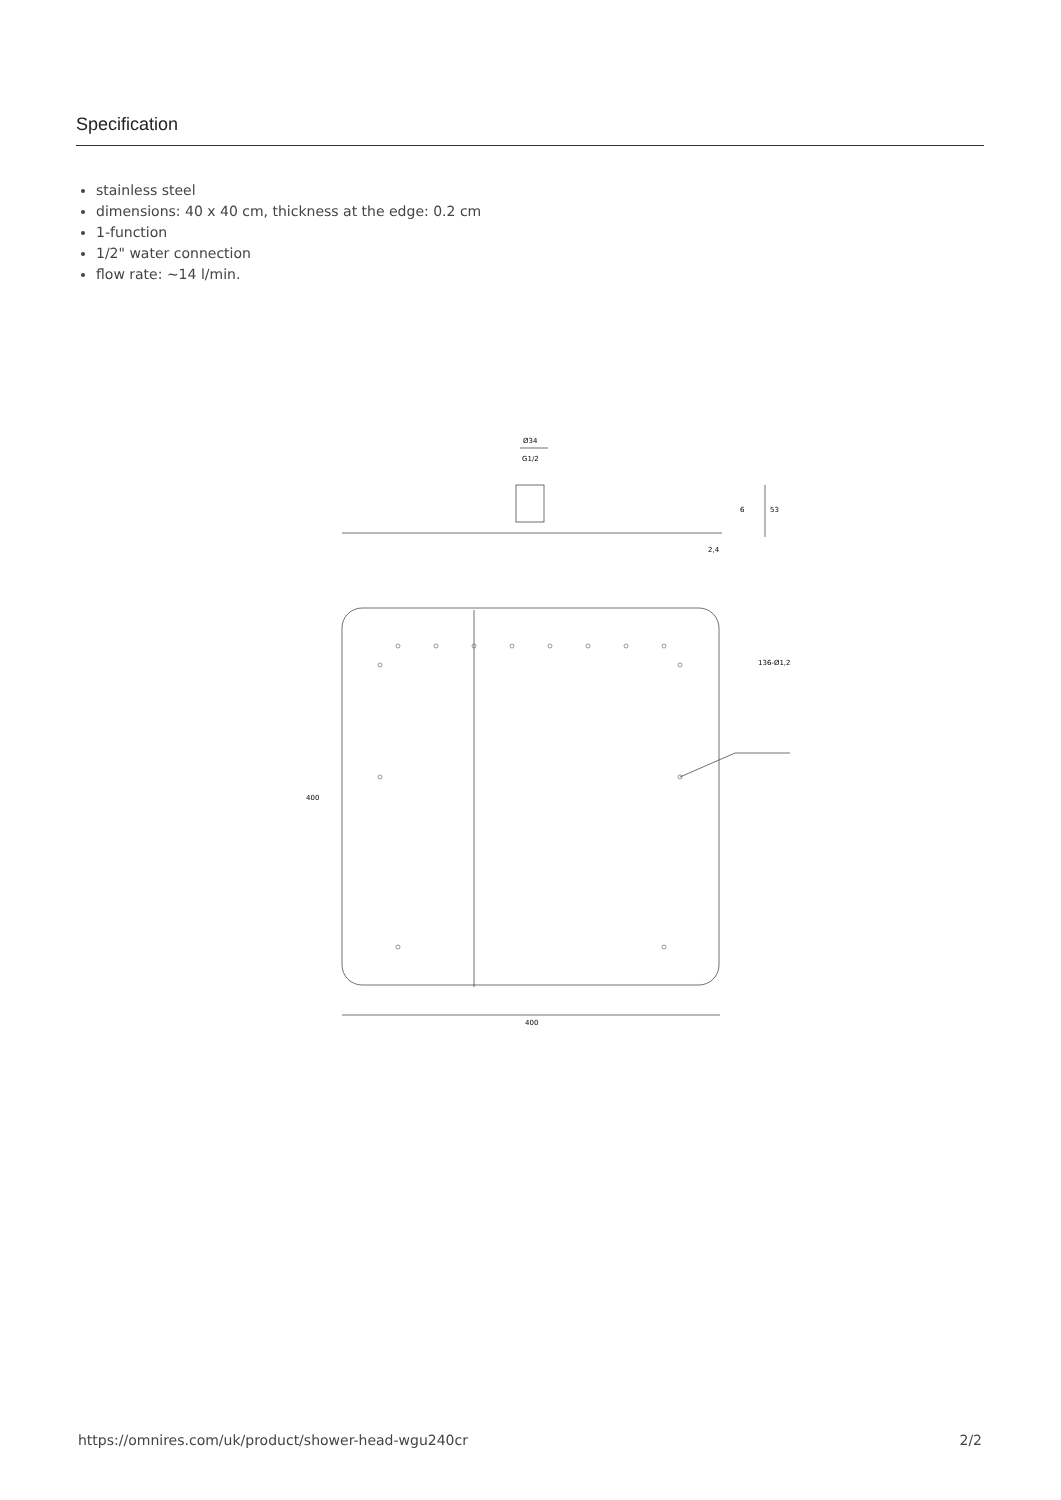Specification
stainless steel
dimensions: 40 x 40 cm, thickness at the edge: 0.2 cm
1-function
1/2" water connection
flow rate: ~14 l/min.
Ø34
G1/2
136-Ø1,2
400
400
53
6
2,4
https://omnires.com/uk/product/shower-head-wgu240cr 2/2